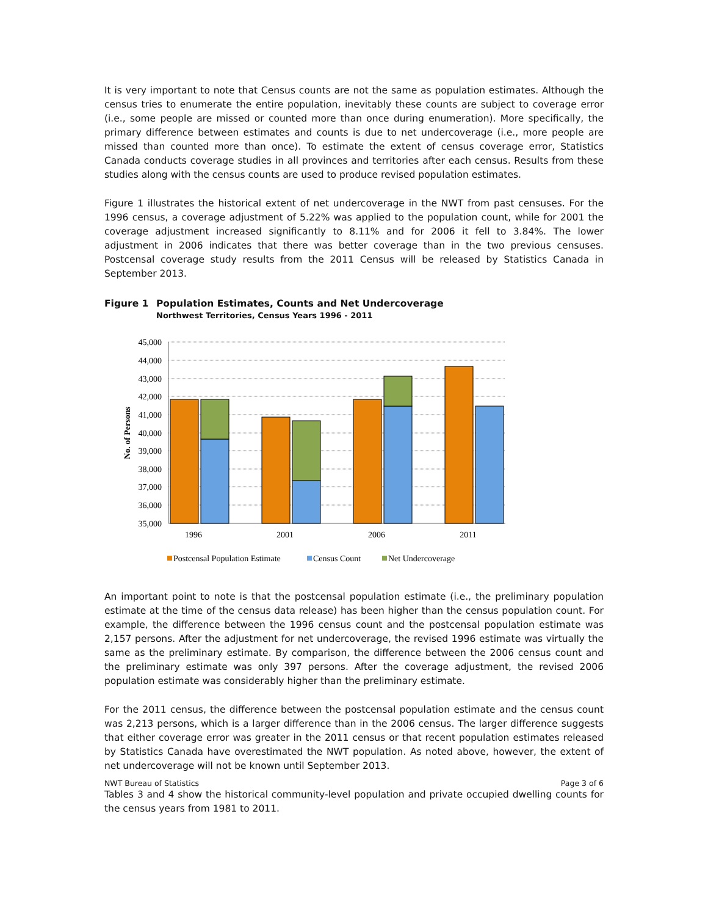It is very important to note that Census counts are not the same as population estimates. Although the census tries to enumerate the entire population, inevitably these counts are subject to coverage error (i.e., some people are missed or counted more than once during enumeration). More specifically, the primary difference between estimates and counts is due to net undercoverage (i.e., more people are missed than counted more than once). To estimate the extent of census coverage error, Statistics Canada conducts coverage studies in all provinces and territories after each census. Results from these studies along with the census counts are used to produce revised population estimates.
Figure 1 illustrates the historical extent of net undercoverage in the NWT from past censuses. For the 1996 census, a coverage adjustment of 5.22% was applied to the population count, while for 2001 the coverage adjustment increased significantly to 8.11% and for 2006 it fell to 3.84%. The lower adjustment in 2006 indicates that there was better coverage than in the two previous censuses. Postcensal coverage study results from the 2011 Census will be released by Statistics Canada in September 2013.
Figure 1 Population Estimates, Counts and Net Undercoverage
Northwest Territories, Census Years 1996 - 2011
45,000
44,000
43,000
42,000
41,000
40,000
39,000
38,000
37,000
36,000
35,000
No. of Persons
1996
2001
2006
2011
Postcensal Population Estimate
Census Count
Net Undercoverage
An important point to note is that the postcensal population estimate (i.e., the preliminary population estimate at the time of the census data release) has been higher than the census population count. For example, the difference between the 1996 census count and the postcensal population estimate was 2,157 persons. After the adjustment for net undercoverage, the revised 1996 estimate was virtually the same as the preliminary estimate. By comparison, the difference between the 2006 census count and the preliminary estimate was only 397 persons. After the coverage adjustment, the revised 2006 population estimate was considerably higher than the preliminary estimate.
For the 2011 census, the difference between the postcensal population estimate and the census count was 2,213 persons, which is a larger difference than in the 2006 census. The larger difference suggests that either coverage error was greater in the 2011 census or that recent population estimates released by Statistics Canada have overestimated the NWT population. As noted above, however, the extent of net undercoverage will not be known until September 2013.
Tables 3 and 4 show the historical community-level population and private occupied dwelling counts for the census years from 1981 to 2011.
NWT Bureau of Statistics Page 3 of 6